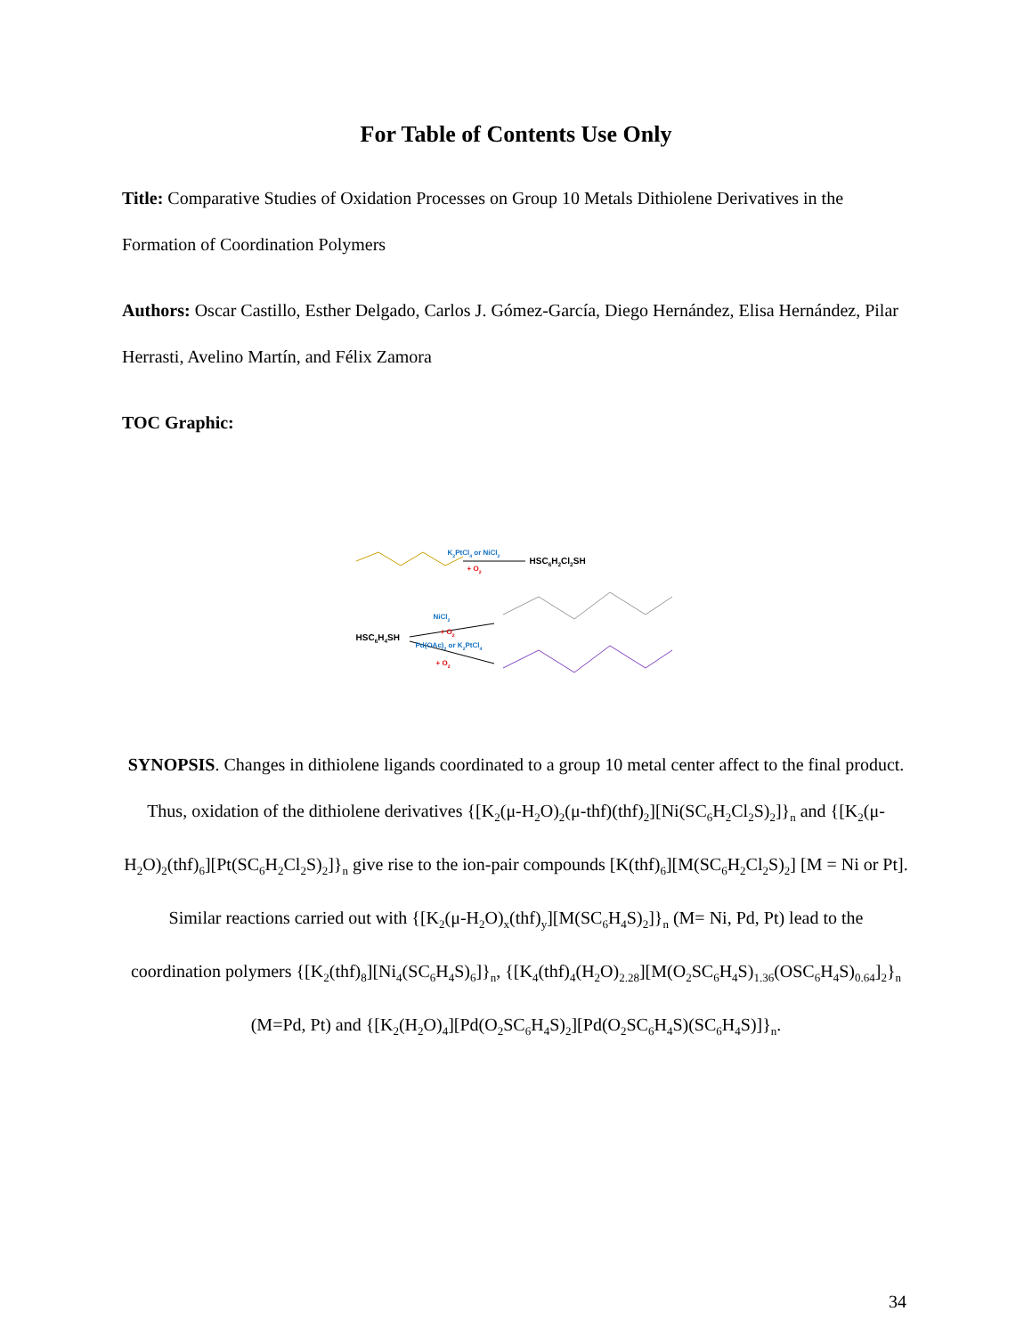For Table of Contents Use Only
Title: Comparative Studies of Oxidation Processes on Group 10 Metals Dithiolene Derivatives in the Formation of Coordination Polymers
Authors: Oscar Castillo, Esther Delgado, Carlos J. Gómez-García, Diego Hernández, Elisa Hernández, Pilar Herrasti, Avelino Martín, and Félix Zamora
TOC Graphic:
HSC<sub>6</sub>H<sub>2</sub>Cl<sub>2</sub>SH
K<sub>2</sub>PtCl<sub>4</sub> or NiCl<sub>2</sub>
+ O<sub>2</sub>
HSC<sub>6</sub>H<sub>4</sub>SH
NiCl<sub>2</sub>
+ O<sub>2</sub>
Pd(OAc)<sub>2</sub> or K<sub>2</sub>PtCl<sub>4</sub>
+ O<sub>2</sub>
SYNOPSIS. Changes in dithiolene ligands coordinated to a group 10 metal center affect to the final product. Thus, oxidation of the dithiolene derivatives {[K<sub>2</sub>(μ-H<sub>2</sub>O)<sub>2</sub>(μ-thf)(thf)<sub>2</sub>][Ni(SC<sub>6</sub>H<sub>2</sub>Cl<sub>2</sub>S)<sub>2</sub>]}<sub>n</sub> and {[K<sub>2</sub>(μ-H<sub>2</sub>O)<sub>2</sub>(thf)<sub>6</sub>][Pt(SC<sub>6</sub>H<sub>2</sub>Cl<sub>2</sub>S)<sub>2</sub>]}<sub>n</sub> give rise to the ion-pair compounds [K(thf)<sub>6</sub>][M(SC<sub>6</sub>H<sub>2</sub>Cl<sub>2</sub>S)<sub>2</sub>] [M = Ni or Pt]. Similar reactions carried out with {[K<sub>2</sub>(μ-H<sub>2</sub>O)<sub>x</sub>(thf)<sub>y</sub>][M(SC<sub>6</sub>H<sub>4</sub>S)<sub>2</sub>]}<sub>n</sub> (M= Ni, Pd, Pt) lead to the coordination polymers {[K<sub>2</sub>(thf)<sub>8</sub>][Ni<sub>4</sub>(SC<sub>6</sub>H<sub>4</sub>S)<sub>6</sub>]}<sub>n</sub>, {[K<sub>4</sub>(thf)<sub>4</sub>(H<sub>2</sub>O)<sub>2.28</sub>][M(O<sub>2</sub>SC<sub>6</sub>H<sub>4</sub>S)<sub>1.36</sub>(OSC<sub>6</sub>H<sub>4</sub>S)<sub>0.64</sub>]<sub>2</sub>}<sub>n</sub> (M=Pd, Pt) and {[K<sub>2</sub>(H<sub>2</sub>O)<sub>4</sub>][Pd(O<sub>2</sub>SC<sub>6</sub>H<sub>4</sub>S)<sub>2</sub>][Pd(O<sub>2</sub>SC<sub>6</sub>H<sub>4</sub>S)(SC<sub>6</sub>H<sub>4</sub>S)]}<sub>n</sub>.
34